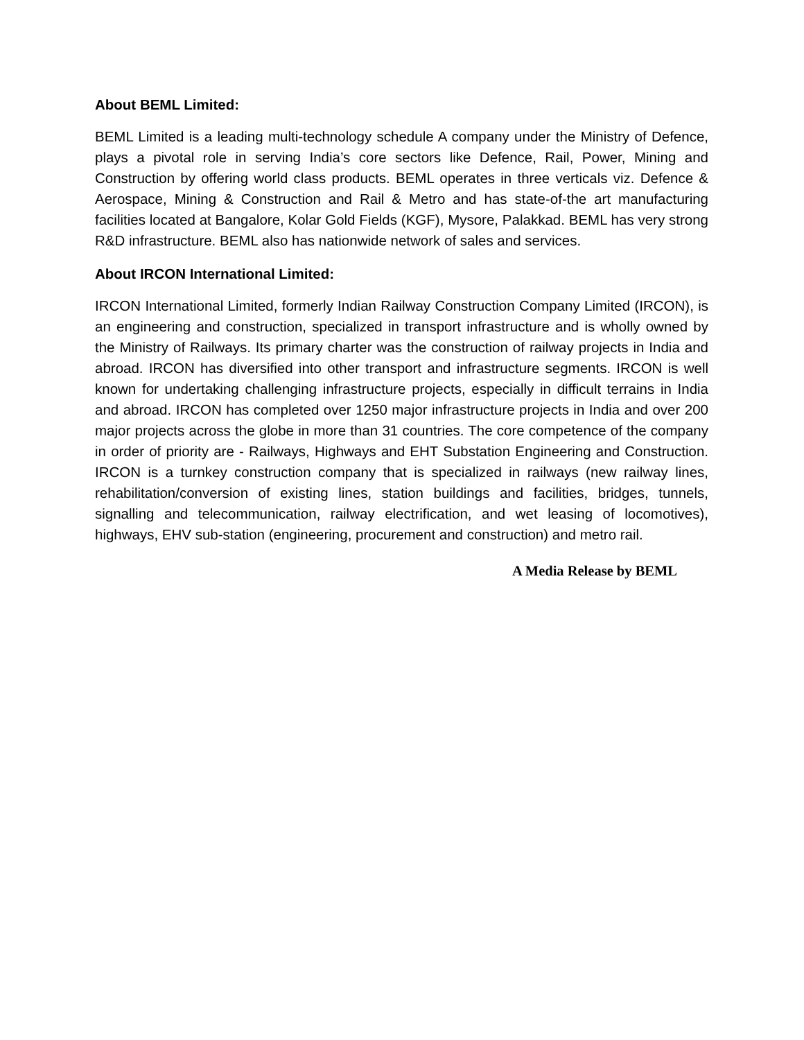About BEML Limited:
BEML Limited is a leading multi-technology schedule A company under the Ministry of Defence, plays a pivotal role in serving India’s core sectors like Defence, Rail, Power, Mining and Construction by offering world class products. BEML operates in three verticals viz. Defence & Aerospace, Mining & Construction and Rail & Metro and has state-of-the art manufacturing facilities located at Bangalore, Kolar Gold Fields (KGF), Mysore, Palakkad. BEML has very strong R&D infrastructure. BEML also has nationwide network of sales and services.
About IRCON International Limited:
IRCON International Limited, formerly Indian Railway Construction Company Limited (IRCON), is an engineering and construction, specialized in transport infrastructure and is wholly owned by the Ministry of Railways. Its primary charter was the construction of railway projects in India and abroad. IRCON has diversified into other transport and infrastructure segments. IRCON is well known for undertaking challenging infrastructure projects, especially in difficult terrains in India and abroad. IRCON has completed over 1250 major infrastructure projects in India and over 200 major projects across the globe in more than 31 countries. The core competence of the company in order of priority are - Railways, Highways and EHT Substation Engineering and Construction. IRCON is a turnkey construction company that is specialized in railways (new railway lines, rehabilitation/conversion of existing lines, station buildings and facilities, bridges, tunnels, signalling and telecommunication, railway electrification, and wet leasing of locomotives), highways, EHV sub-station (engineering, procurement and construction) and metro rail.
A Media Release by BEML